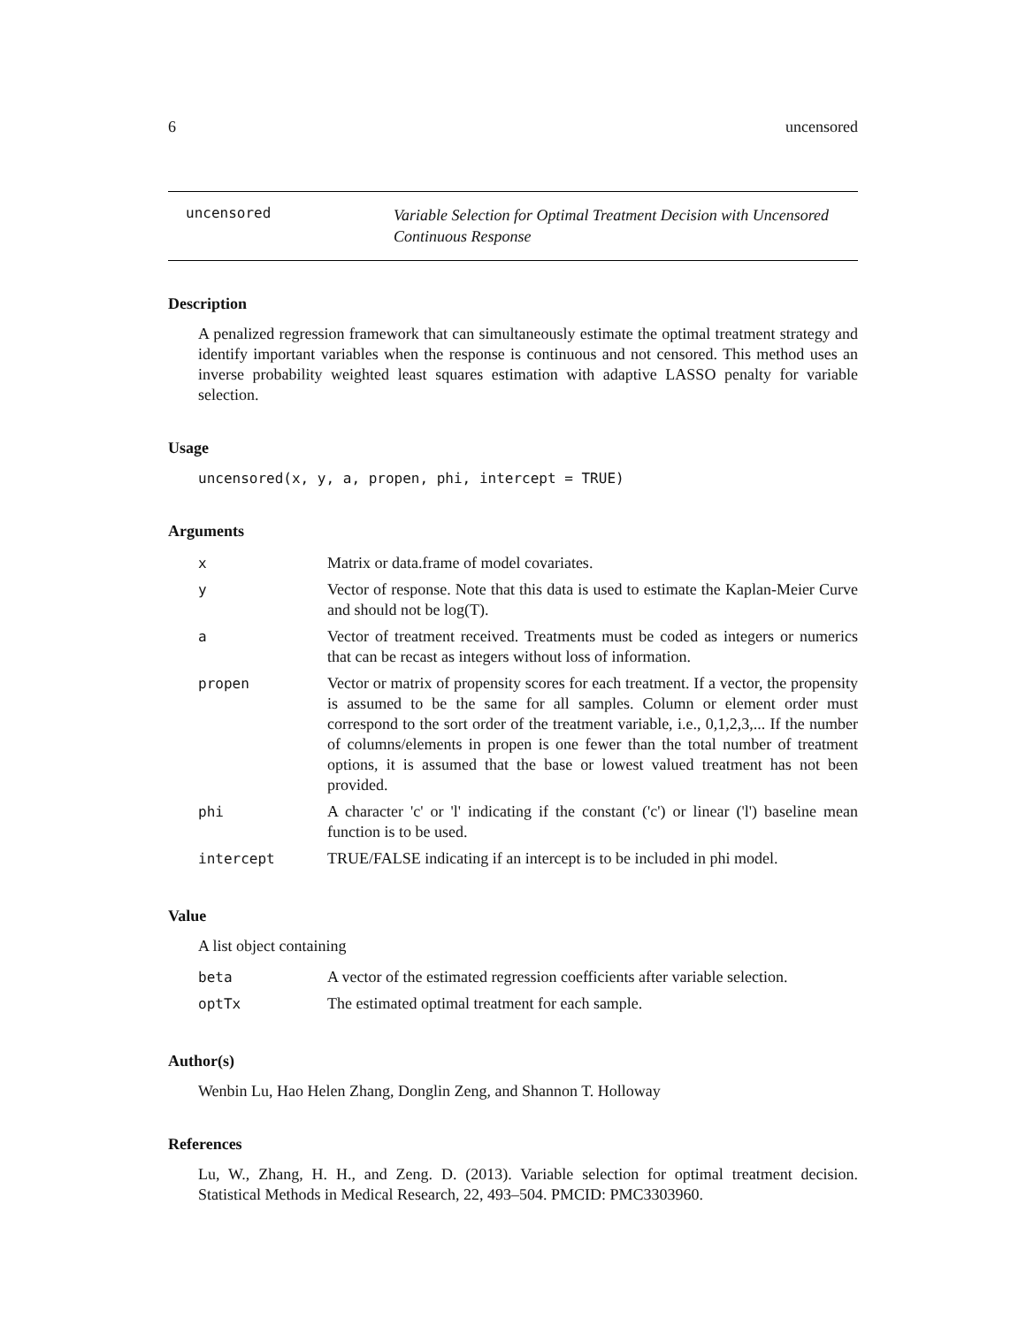6 uncensored
uncensored
Variable Selection for Optimal Treatment Decision with Uncensored Continuous Response
Description
A penalized regression framework that can simultaneously estimate the optimal treatment strategy and identify important variables when the response is continuous and not censored. This method uses an inverse probability weighted least squares estimation with adaptive LASSO penalty for variable selection.
Usage
uncensored(x, y, a, propen, phi, intercept = TRUE)
Arguments
| x | Matrix or data.frame of model covariates. |
| y | Vector of response. Note that this data is used to estimate the Kaplan-Meier Curve and should not be log(T). |
| a | Vector of treatment received. Treatments must be coded as integers or numerics that can be recast as integers without loss of information. |
| propen | Vector or matrix of propensity scores for each treatment. If a vector, the propensity is assumed to be the same for all samples. Column or element order must correspond to the sort order of the treatment variable, i.e., 0,1,2,3,... If the number of columns/elements in propen is one fewer than the total number of treatment options, it is assumed that the base or lowest valued treatment has not been provided. |
| phi | A character 'c' or 'l' indicating if the constant ('c') or linear ('l') baseline mean function is to be used. |
| intercept | TRUE/FALSE indicating if an intercept is to be included in phi model. |
Value
A list object containing
| beta | A vector of the estimated regression coefficients after variable selection. |
| optTx | The estimated optimal treatment for each sample. |
Author(s)
Wenbin Lu, Hao Helen Zhang, Donglin Zeng, and Shannon T. Holloway
References
Lu, W., Zhang, H. H., and Zeng. D. (2013). Variable selection for optimal treatment decision. Statistical Methods in Medical Research, 22, 493–504. PMCID: PMC3303960.